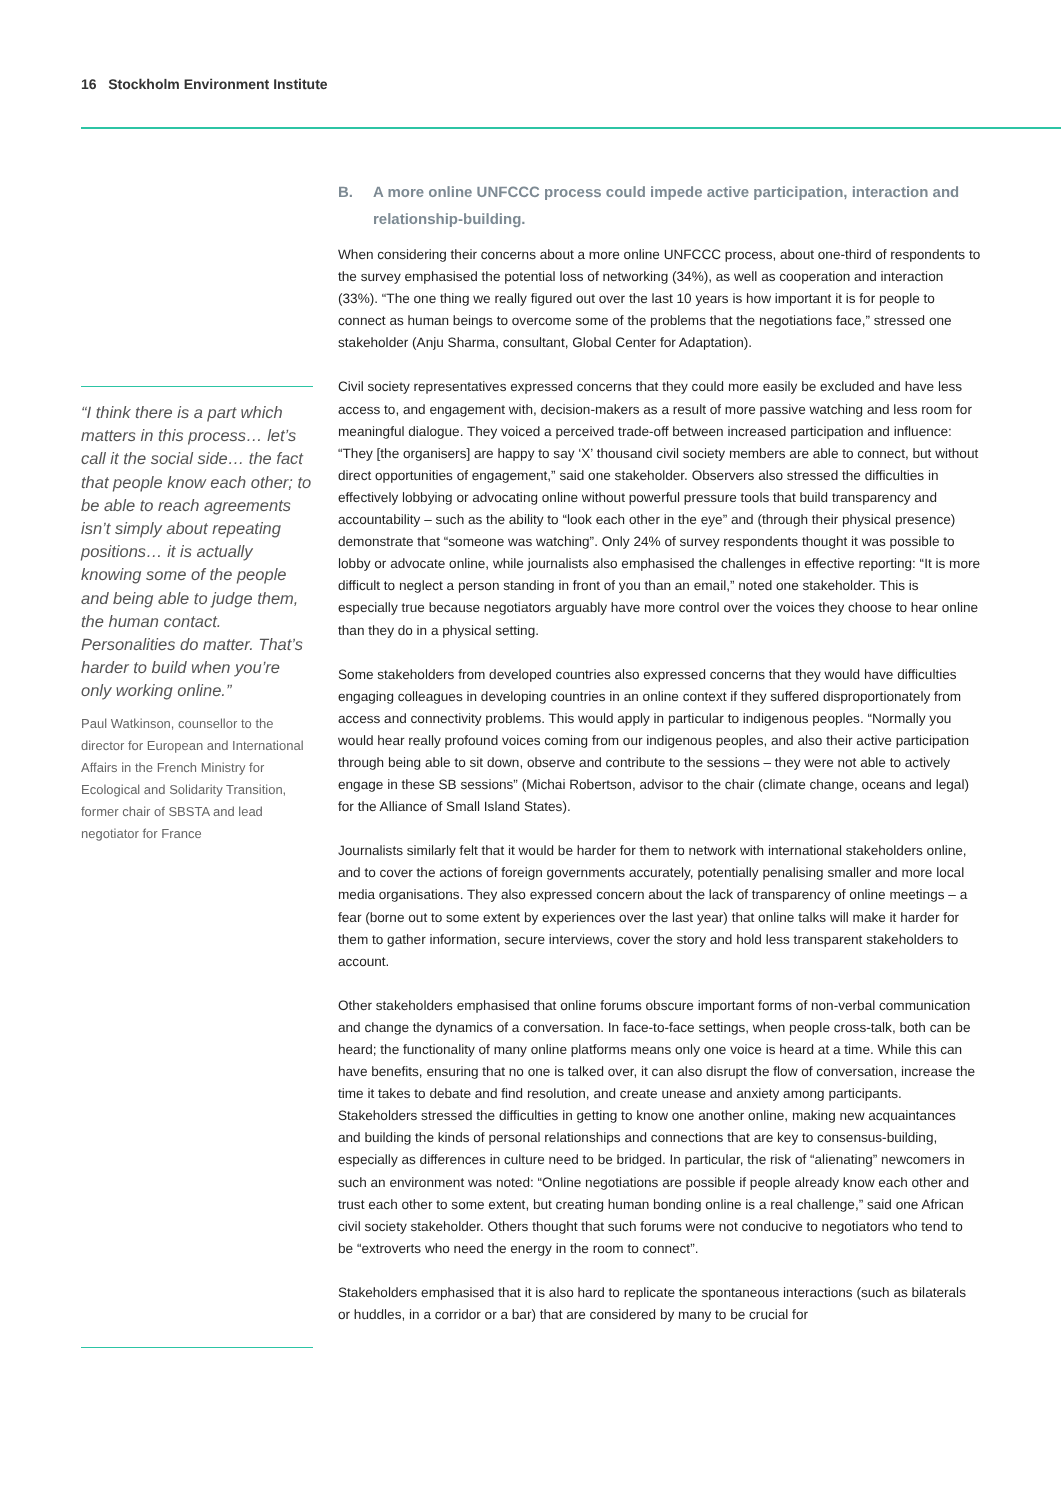16 Stockholm Environment Institute
“I think there is a part which matters in this process… let’s call it the social side… the fact that people know each other; to be able to reach agreements isn’t simply about repeating positions… it is actually knowing some of the people and being able to judge them, the human contact. Personalities do matter. That’s harder to build when you’re only working online.”
Paul Watkinson, counsellor to the director for European and International Affairs in the French Ministry for Ecological and Solidarity Transition, former chair of SBSTA and lead negotiator for France
B. A more online UNFCCC process could impede active participation, interaction and relationship-building.
When considering their concerns about a more online UNFCCC process, about one-third of respondents to the survey emphasised the potential loss of networking (34%), as well as cooperation and interaction (33%). “The one thing we really figured out over the last 10 years is how important it is for people to connect as human beings to overcome some of the problems that the negotiations face,” stressed one stakeholder (Anju Sharma, consultant, Global Center for Adaptation).
Civil society representatives expressed concerns that they could more easily be excluded and have less access to, and engagement with, decision-makers as a result of more passive watching and less room for meaningful dialogue. They voiced a perceived trade-off between increased participation and influence: “They [the organisers] are happy to say ‘X’ thousand civil society members are able to connect, but without direct opportunities of engagement,” said one stakeholder. Observers also stressed the difficulties in effectively lobbying or advocating online without powerful pressure tools that build transparency and accountability – such as the ability to “look each other in the eye” and (through their physical presence) demonstrate that “someone was watching”. Only 24% of survey respondents thought it was possible to lobby or advocate online, while journalists also emphasised the challenges in effective reporting: “It is more difficult to neglect a person standing in front of you than an email,” noted one stakeholder. This is especially true because negotiators arguably have more control over the voices they choose to hear online than they do in a physical setting.
Some stakeholders from developed countries also expressed concerns that they would have difficulties engaging colleagues in developing countries in an online context if they suffered disproportionately from access and connectivity problems. This would apply in particular to indigenous peoples. “Normally you would hear really profound voices coming from our indigenous peoples, and also their active participation through being able to sit down, observe and contribute to the sessions – they were not able to actively engage in these SB sessions” (Michai Robertson, advisor to the chair (climate change, oceans and legal) for the Alliance of Small Island States).
Journalists similarly felt that it would be harder for them to network with international stakeholders online, and to cover the actions of foreign governments accurately, potentially penalising smaller and more local media organisations. They also expressed concern about the lack of transparency of online meetings – a fear (borne out to some extent by experiences over the last year) that online talks will make it harder for them to gather information, secure interviews, cover the story and hold less transparent stakeholders to account.
Other stakeholders emphasised that online forums obscure important forms of non-verbal communication and change the dynamics of a conversation. In face-to-face settings, when people cross-talk, both can be heard; the functionality of many online platforms means only one voice is heard at a time. While this can have benefits, ensuring that no one is talked over, it can also disrupt the flow of conversation, increase the time it takes to debate and find resolution, and create unease and anxiety among participants. Stakeholders stressed the difficulties in getting to know one another online, making new acquaintances and building the kinds of personal relationships and connections that are key to consensus-building, especially as differences in culture need to be bridged. In particular, the risk of “alienating” newcomers in such an environment was noted: “Online negotiations are possible if people already know each other and trust each other to some extent, but creating human bonding online is a real challenge,” said one African civil society stakeholder. Others thought that such forums were not conducive to negotiators who tend to be “extroverts who need the energy in the room to connect”.
Stakeholders emphasised that it is also hard to replicate the spontaneous interactions (such as bilaterals or huddles, in a corridor or a bar) that are considered by many to be crucial for